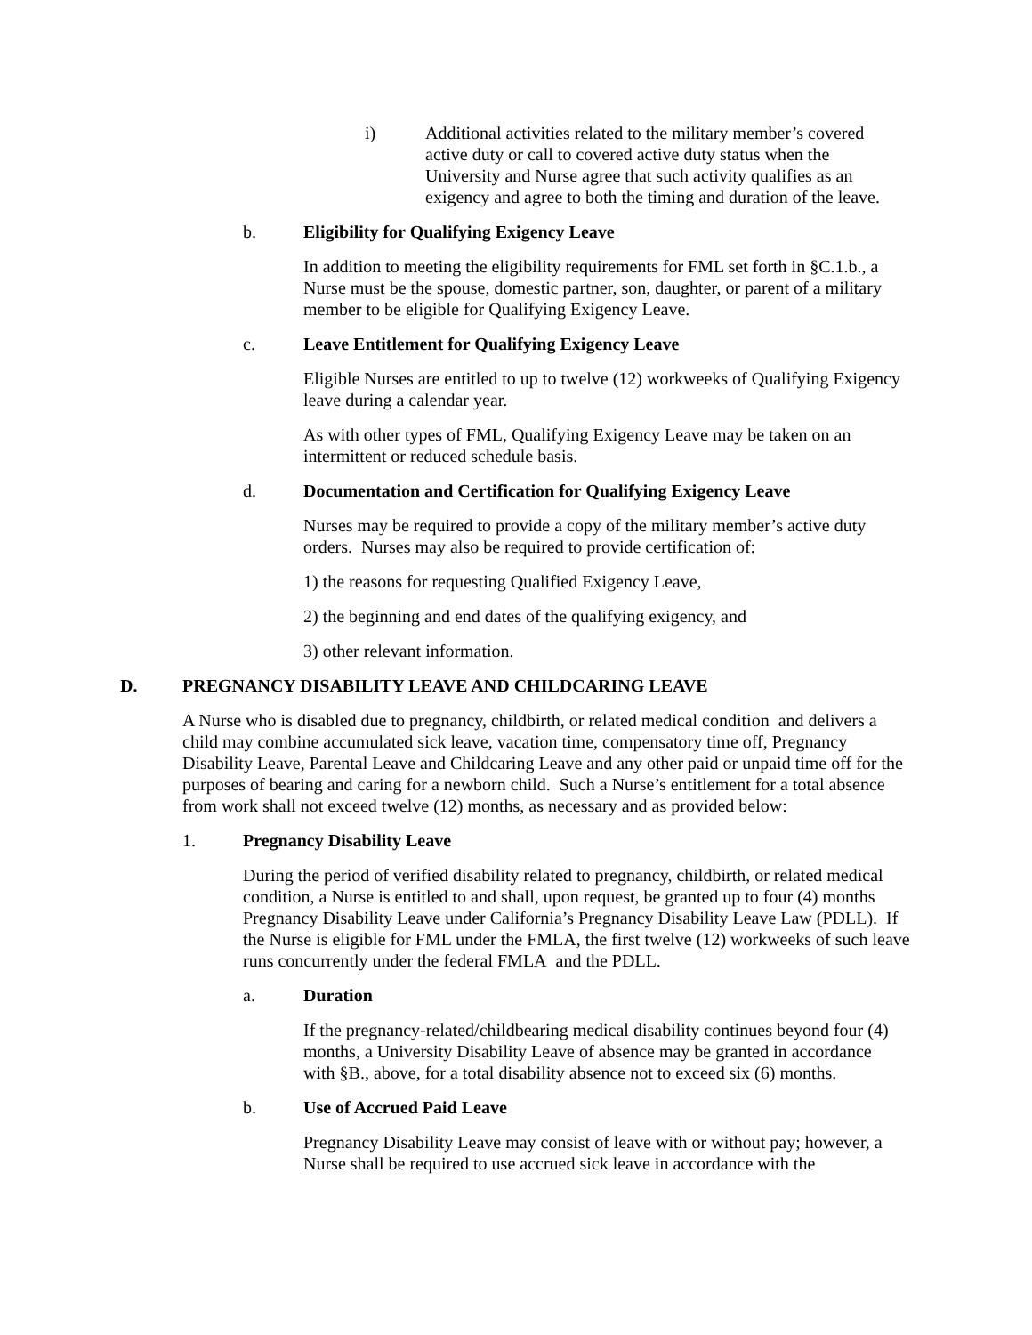i) Additional activities related to the military member’s covered active duty or call to covered active duty status when the University and Nurse agree that such activity qualifies as an exigency and agree to both the timing and duration of the leave.
b. Eligibility for Qualifying Exigency Leave
In addition to meeting the eligibility requirements for FML set forth in §C.1.b., a Nurse must be the spouse, domestic partner, son, daughter, or parent of a military member to be eligible for Qualifying Exigency Leave.
c. Leave Entitlement for Qualifying Exigency Leave
Eligible Nurses are entitled to up to twelve (12) workweeks of Qualifying Exigency leave during a calendar year.
As with other types of FML, Qualifying Exigency Leave may be taken on an intermittent or reduced schedule basis.
d. Documentation and Certification for Qualifying Exigency Leave
Nurses may be required to provide a copy of the military member’s active duty orders. Nurses may also be required to provide certification of:
1) the reasons for requesting Qualified Exigency Leave,
2) the beginning and end dates of the qualifying exigency, and
3) other relevant information.
D. PREGNANCY DISABILITY LEAVE AND CHILDCARING LEAVE
A Nurse who is disabled due to pregnancy, childbirth, or related medical condition and delivers a child may combine accumulated sick leave, vacation time, compensatory time off, Pregnancy Disability Leave, Parental Leave and Childcaring Leave and any other paid or unpaid time off for the purposes of bearing and caring for a newborn child. Such a Nurse’s entitlement for a total absence from work shall not exceed twelve (12) months, as necessary and as provided below:
1. Pregnancy Disability Leave
During the period of verified disability related to pregnancy, childbirth, or related medical condition, a Nurse is entitled to and shall, upon request, be granted up to four (4) months Pregnancy Disability Leave under California’s Pregnancy Disability Leave Law (PDLL). If the Nurse is eligible for FML under the FMLA, the first twelve (12) workweeks of such leave runs concurrently under the federal FMLA and the PDLL.
a. Duration
If the pregnancy-related/childbearing medical disability continues beyond four (4) months, a University Disability Leave of absence may be granted in accordance with §B., above, for a total disability absence not to exceed six (6) months.
b. Use of Accrued Paid Leave
Pregnancy Disability Leave may consist of leave with or without pay; however, a Nurse shall be required to use accrued sick leave in accordance with the